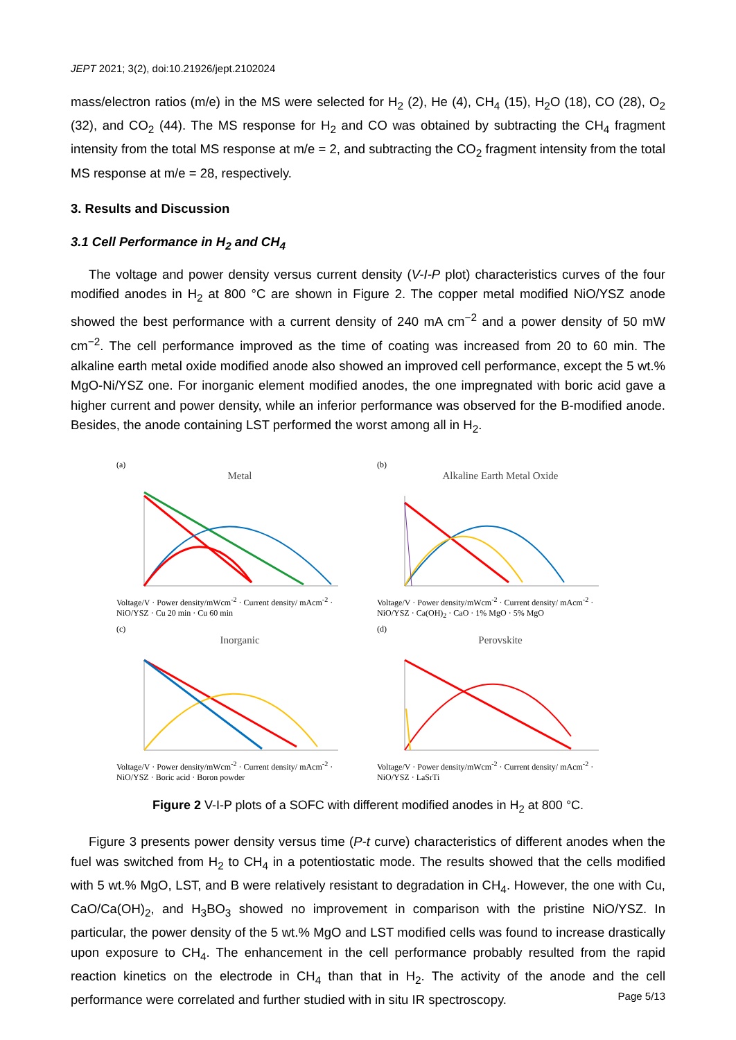JEPT 2021; 3(2), doi:10.21926/jept.2102024
mass/electron ratios (m/e) in the MS were selected for H<sub>2</sub> (2), He (4), CH<sub>4</sub> (15), H<sub>2</sub>O (18), CO (28), O<sub>2</sub> (32), and CO<sub>2</sub> (44). The MS response for H<sub>2</sub> and CO was obtained by subtracting the CH<sub>4</sub> fragment intensity from the total MS response at m/e = 2, and subtracting the CO<sub>2</sub> fragment intensity from the total MS response at m/e = 28, respectively.
3. Results and Discussion
3.1 Cell Performance in H<sub>2</sub> and CH<sub>4</sub>
The voltage and power density versus current density (V-I-P plot) characteristics curves of the four modified anodes in H<sub>2</sub> at 800 °C are shown in Figure 2. The copper metal modified NiO/YSZ anode showed the best performance with a current density of 240 mA cm<sup>−2</sup> and a power density of 50 mW cm<sup>−2</sup>. The cell performance improved as the time of coating was increased from 20 to 60 min. The alkaline earth metal oxide modified anode also showed an improved cell performance, except the 5 wt.% MgO-Ni/YSZ one. For inorganic element modified anodes, the one impregnated with boric acid gave a higher current and power density, while an inferior performance was observed for the B-modified anode. Besides, the anode containing LST performed the worst among all in H<sub>2</sub>.
(a)
Metal
Voltage/V · Power density/mWcm<sup>-2</sup> · Current density/ mAcm<sup>-2</sup> · NiO/YSZ · Cu 20 min · Cu 60 min
(b)
Alkaline Earth Metal Oxide
Voltage/V · Power density/mWcm<sup>-2</sup> · Current density/ mAcm<sup>-2</sup> · NiO/YSZ · Ca(OH)<sub>2</sub> · CaO · 1% MgO · 5% MgO
(c)
Inorganic
Voltage/V · Power density/mWcm<sup>-2</sup> · Current density/ mAcm<sup>-2</sup> · NiO/YSZ · Boric acid · Boron powder
(d)
Perovskite
Voltage/V · Power density/mWcm<sup>-2</sup> · Current density/ mAcm<sup>-2</sup> · NiO/YSZ · LaSrTi
Figure 2 V-I-P plots of a SOFC with different modified anodes in H<sub>2</sub> at 800 °C.
Figure 3 presents power density versus time (P-t curve) characteristics of different anodes when the fuel was switched from H<sub>2</sub> to CH<sub>4</sub> in a potentiostatic mode. The results showed that the cells modified with 5 wt.% MgO, LST, and B were relatively resistant to degradation in CH<sub>4</sub>. However, the one with Cu, CaO/Ca(OH)<sub>2</sub>, and H<sub>3</sub>BO<sub>3</sub> showed no improvement in comparison with the pristine NiO/YSZ. In particular, the power density of the 5 wt.% MgO and LST modified cells was found to increase drastically upon exposure to CH<sub>4</sub>. The enhancement in the cell performance probably resulted from the rapid reaction kinetics on the electrode in CH<sub>4</sub> than that in H<sub>2</sub>. The activity of the anode and the cell performance were correlated and further studied with in situ IR spectroscopy.
Page 5/13